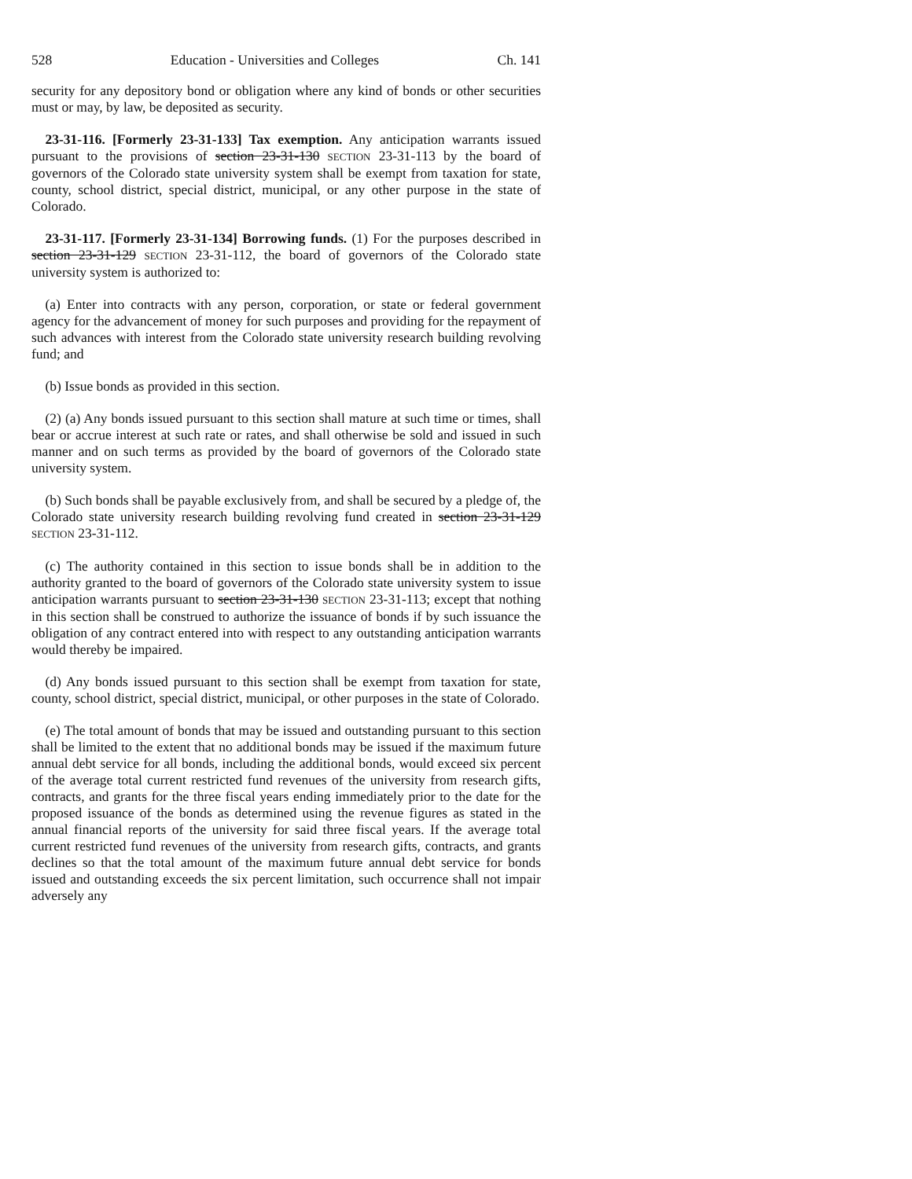528 Education - Universities and Colleges Ch. 141
security for any depository bond or obligation where any kind of bonds or other securities must or may, by law, be deposited as security.
23-31-116. [Formerly 23-31-133] Tax exemption. Any anticipation warrants issued pursuant to the provisions of section 23-31-130 SECTION 23-31-113 by the board of governors of the Colorado state university system shall be exempt from taxation for state, county, school district, special district, municipal, or any other purpose in the state of Colorado.
23-31-117. [Formerly 23-31-134] Borrowing funds. (1) For the purposes described in section 23-31-129 SECTION 23-31-112, the board of governors of the Colorado state university system is authorized to:
(a) Enter into contracts with any person, corporation, or state or federal government agency for the advancement of money for such purposes and providing for the repayment of such advances with interest from the Colorado state university research building revolving fund; and
(b) Issue bonds as provided in this section.
(2) (a) Any bonds issued pursuant to this section shall mature at such time or times, shall bear or accrue interest at such rate or rates, and shall otherwise be sold and issued in such manner and on such terms as provided by the board of governors of the Colorado state university system.
(b) Such bonds shall be payable exclusively from, and shall be secured by a pledge of, the Colorado state university research building revolving fund created in section 23-31-129 SECTION 23-31-112.
(c) The authority contained in this section to issue bonds shall be in addition to the authority granted to the board of governors of the Colorado state university system to issue anticipation warrants pursuant to section 23-31-130 SECTION 23-31-113; except that nothing in this section shall be construed to authorize the issuance of bonds if by such issuance the obligation of any contract entered into with respect to any outstanding anticipation warrants would thereby be impaired.
(d) Any bonds issued pursuant to this section shall be exempt from taxation for state, county, school district, special district, municipal, or other purposes in the state of Colorado.
(e) The total amount of bonds that may be issued and outstanding pursuant to this section shall be limited to the extent that no additional bonds may be issued if the maximum future annual debt service for all bonds, including the additional bonds, would exceed six percent of the average total current restricted fund revenues of the university from research gifts, contracts, and grants for the three fiscal years ending immediately prior to the date for the proposed issuance of the bonds as determined using the revenue figures as stated in the annual financial reports of the university for said three fiscal years. If the average total current restricted fund revenues of the university from research gifts, contracts, and grants declines so that the total amount of the maximum future annual debt service for bonds issued and outstanding exceeds the six percent limitation, such occurrence shall not impair adversely any